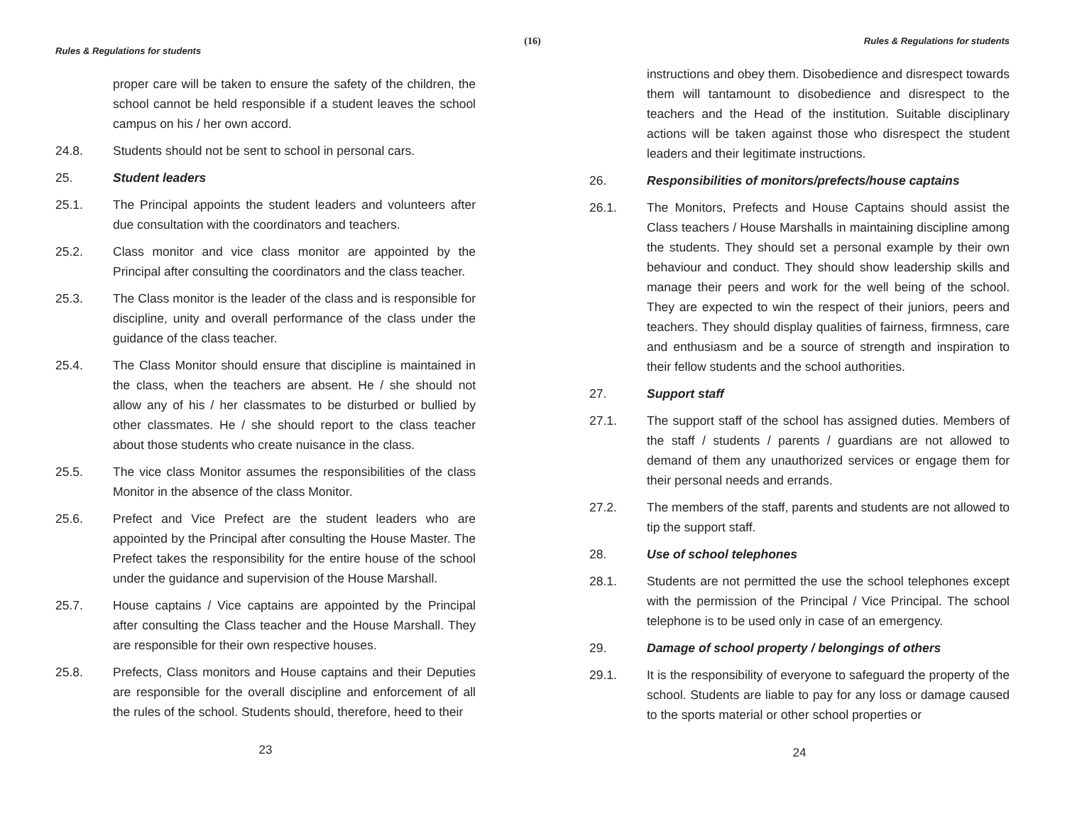(16)
Rules & Regulations for students
proper care will be taken to ensure the safety of the children, the school cannot be held responsible if a student leaves the school campus on his / her own accord.
24.8. Students should not be sent to school in personal cars.
25. Student leaders
25.1. The Principal appoints the student leaders and volunteers after due consultation with the coordinators and teachers.
25.2. Class monitor and vice class monitor are appointed by the Principal after consulting the coordinators and the class teacher.
25.3. The Class monitor is the leader of the class and is responsible for discipline, unity and overall performance of the class under the guidance of the class teacher.
25.4. The Class Monitor should ensure that discipline is maintained in the class, when the teachers are absent. He / she should not allow any of his / her classmates to be disturbed or bullied by other classmates. He / she should report to the class teacher about those students who create nuisance in the class.
25.5. The vice class Monitor assumes the responsibilities of the class Monitor in the absence of the class Monitor.
25.6. Prefect and Vice Prefect are the student leaders who are appointed by the Principal after consulting the House Master. The Prefect takes the responsibility for the entire house of the school under the guidance and supervision of the House Marshall.
25.7. House captains / Vice captains are appointed by the Principal after consulting the Class teacher and the House Marshall. They are responsible for their own respective houses.
25.8. Prefects, Class monitors and House captains and their Deputies are responsible for the overall discipline and enforcement of all the rules of the school. Students should, therefore, heed to their
23
Rules & Regulations for students
instructions and obey them. Disobedience and disrespect towards them will tantamount to disobedience and disrespect to the teachers and the Head of the institution. Suitable disciplinary actions will be taken against those who disrespect the student leaders and their legitimate instructions.
26. Responsibilities of monitors/prefects/house captains
26.1. The Monitors, Prefects and House Captains should assist the Class teachers / House Marshalls in maintaining discipline among the students. They should set a personal example by their own behaviour and conduct. They should show leadership skills and manage their peers and work for the well being of the school. They are expected to win the respect of their juniors, peers and teachers. They should display qualities of fairness, firmness, care and enthusiasm and be a source of strength and inspiration to their fellow students and the school authorities.
27. Support staff
27.1. The support staff of the school has assigned duties. Members of the staff / students / parents / guardians are not allowed to demand of them any unauthorized services or engage them for their personal needs and errands.
27.2. The members of the staff, parents and students are not allowed to tip the support staff.
28. Use of school telephones
28.1. Students are not permitted the use the school telephones except with the permission of the Principal / Vice Principal. The school telephone is to be used only in case of an emergency.
29. Damage of school property / belongings of others
29.1. It is the responsibility of everyone to safeguard the property of the school. Students are liable to pay for any loss or damage caused to the sports material or other school properties or
24